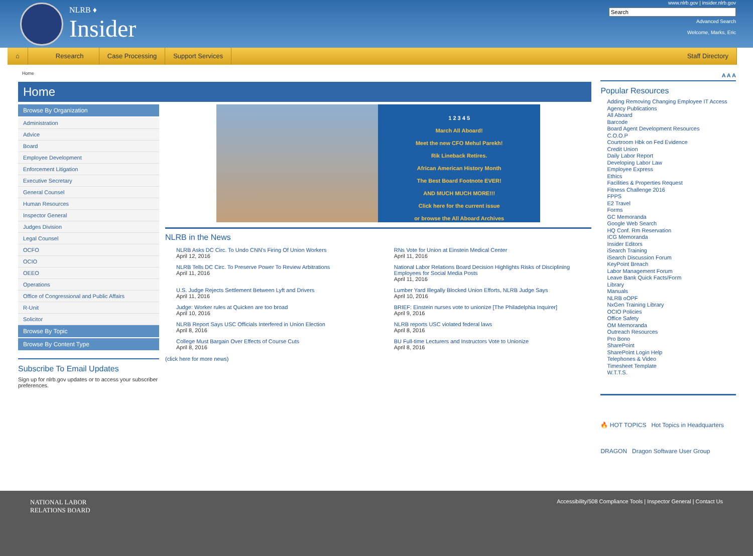NLRB ♦
Insider
www.nlrb.gov | insider.nlrb.gov
Advanced Search
Welcome, Marks, Eric
⌂ Research Case Processing Support Services Staff Directory
Home
Home
Browse By Organization
Administration
Advice
Board
Employee Development
Enforcement Litigation
Executive Secretary
General Counsel
Human Resources
Inspector General
Judges Division
Legal Counsel
OCFO
OCIO
OEEO
Operations
Office of Congressional and Public Affairs
R-Unit
Solicitor
Browse By Topic
Browse By Content Type
Subscribe To Email Updates
Sign up for nlrb.gov updates or to access your subscriber preferences.
1 2 3 4 5
March All Aboard!
Meet the new CFO Mehul Parekh!
Rik Lineback Retires.
African American History Month
The Best Board Footnote EVER!
AND MUCH MUCH MORE!!!
Click here for the current issue
or browse the All Aboard Archives
NLRB in the News
NLRB Asks DC Circ. To Undo CNN's Firing Of Union Workers
April 12, 2016
RNs Vote for Union at Einstein Medical Center
April 11, 2016
NLRB Tells DC Circ. To Preserve Power To Review Arbitrations
April 11, 2016
National Labor Relations Board Decision Highlights Risks of Disciplining Employees for Social Media Posts
April 11, 2016
U.S. Judge Rejects Settlement Between Lyft and Drivers
April 11, 2016
Lumber Yard Illegally Blocked Union Efforts, NLRB Judge Says
April 10, 2016
Judge: Worker rules at Quicken are too broad
April 10, 2016
BRIEF: Einstein nurses vote to unionize [The Philadelphia Inquirer]
April 9, 2016
NLRB Report Says USC Officials Interfered in Union Election
April 8, 2016
NLRB reports USC violated federal laws
April 8, 2016
College Must Bargain Over Effects of Course Cuts
April 8, 2016
BU Full-time Lecturers and Instructors Vote to Unionize
April 8, 2016
(click here for more news)
A A A
Popular Resources
Adding Removing Changing Employee IT Access
Agency Publications
All Aboard
Barcode
Board Agent Development Resources
C.O.O.P
Courtroom Hbk on Fed Evidence
Credit Union
Daily Labor Report
Developing Labor Law
Employee Express
Ethics
Facilities & Properties Request
Fitness Challenge 2016
FPPS
E2 Travel
Forms
GC Memoranda
Google Web Search
HQ Conf. Rm Reservation
ICG Memoranda
Insider Editors
iSearch Training
iSearch Discussion Forum
KeyPoint Breach
Labor Management Forum
Leave Bank Quick Facts/Form
Library
Manuals
NLRB oOPF
NxGen Training Library
OCIO Policies
Office Safety
OM Memoranda
Outreach Resources
Pro Bono
SharePoint
SharePoint Login Help
Telephones & Video
Timesheet Template
W.T.T.S.
🔥 HOT TOPICS Hot Topics in Headquarters
DRAGON Dragon Software User Group
NATIONAL LABOR
RELATIONS BOARD
Accessibility/508 Compliance Tools | Inspector General | Contact Us